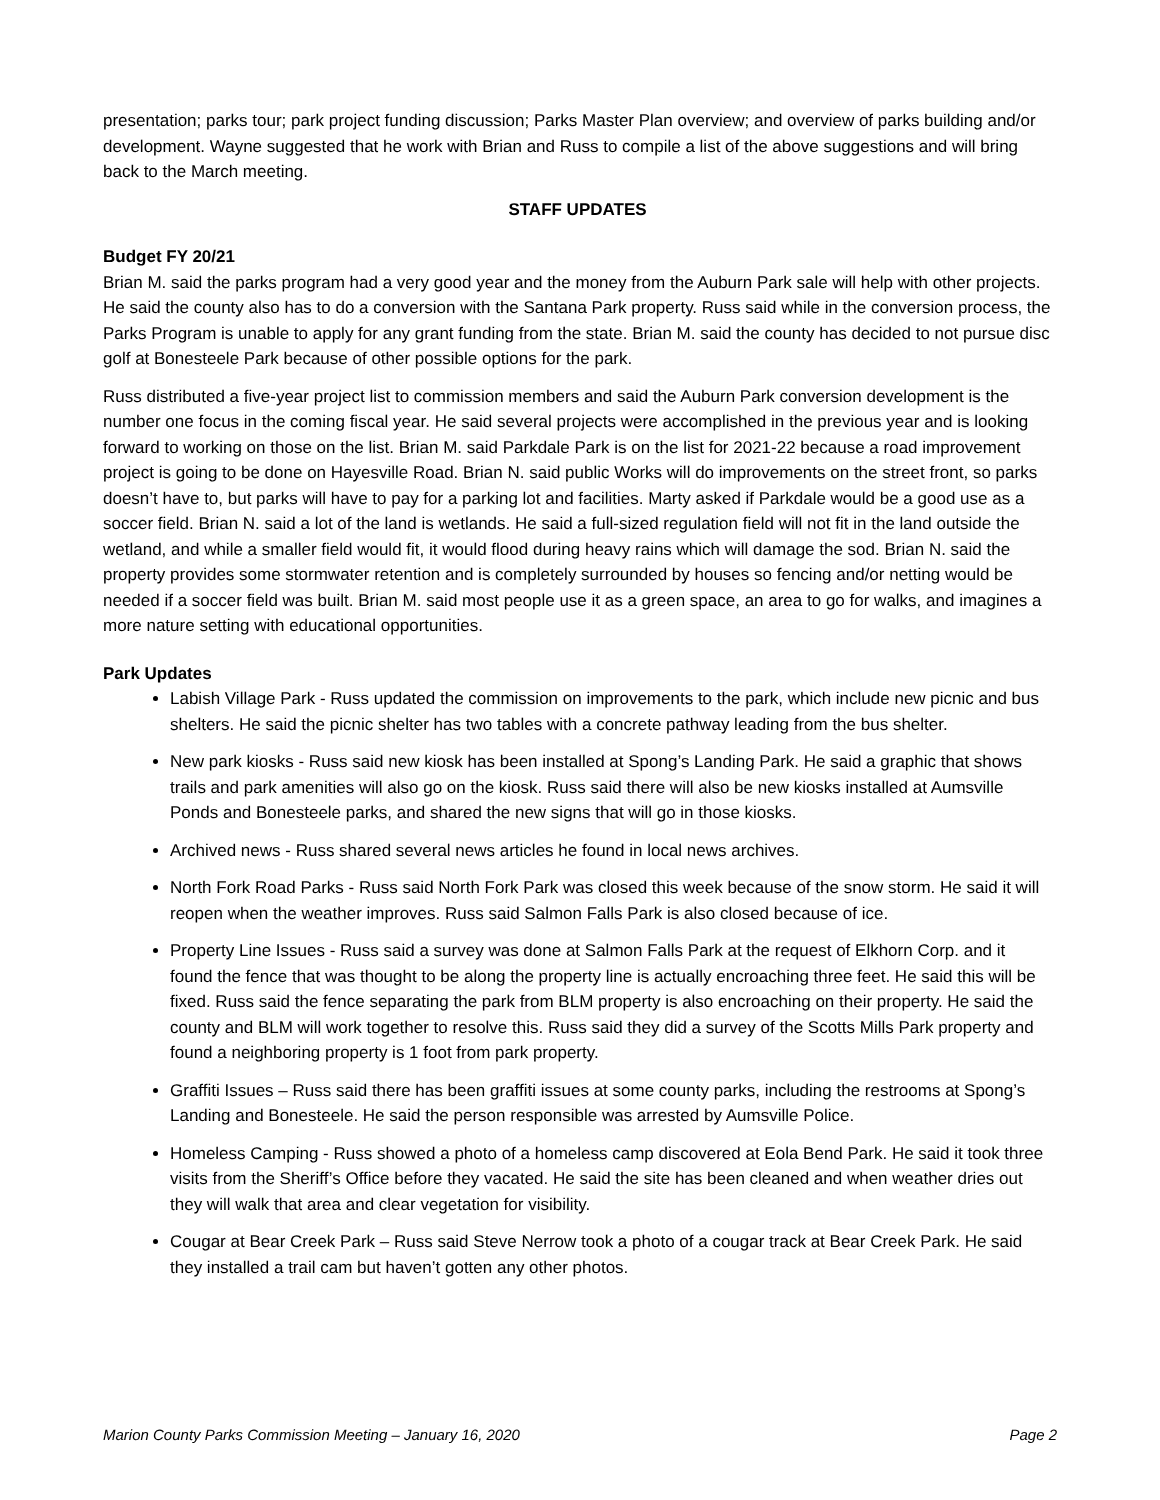presentation; parks tour; park project funding discussion; Parks Master Plan overview; and overview of parks building and/or development. Wayne suggested that he work with Brian and Russ to compile a list of the above suggestions and will bring back to the March meeting.
STAFF UPDATES
Budget FY 20/21
Brian M. said the parks program had a very good year and the money from the Auburn Park sale will help with other projects. He said the county also has to do a conversion with the Santana Park property. Russ said while in the conversion process, the Parks Program is unable to apply for any grant funding from the state. Brian M. said the county has decided to not pursue disc golf at Bonesteele Park because of other possible options for the park.
Russ distributed a five-year project list to commission members and said the Auburn Park conversion development is the number one focus in the coming fiscal year. He said several projects were accomplished in the previous year and is looking forward to working on those on the list. Brian M. said Parkdale Park is on the list for 2021-22 because a road improvement project is going to be done on Hayesville Road. Brian N. said public Works will do improvements on the street front, so parks doesn’t have to, but parks will have to pay for a parking lot and facilities. Marty asked if Parkdale would be a good use as a soccer field. Brian N. said a lot of the land is wetlands. He said a full-sized regulation field will not fit in the land outside the wetland, and while a smaller field would fit, it would flood during heavy rains which will damage the sod. Brian N. said the property provides some stormwater retention and is completely surrounded by houses so fencing and/or netting would be needed if a soccer field was built. Brian M. said most people use it as a green space, an area to go for walks, and imagines a more nature setting with educational opportunities.
Park Updates
Labish Village Park - Russ updated the commission on improvements to the park, which include new picnic and bus shelters. He said the picnic shelter has two tables with a concrete pathway leading from the bus shelter.
New park kiosks - Russ said new kiosk has been installed at Spong’s Landing Park. He said a graphic that shows trails and park amenities will also go on the kiosk. Russ said there will also be new kiosks installed at Aumsville Ponds and Bonesteele parks, and shared the new signs that will go in those kiosks.
Archived news - Russ shared several news articles he found in local news archives.
North Fork Road Parks - Russ said North Fork Park was closed this week because of the snow storm. He said it will reopen when the weather improves. Russ said Salmon Falls Park is also closed because of ice.
Property Line Issues - Russ said a survey was done at Salmon Falls Park at the request of Elkhorn Corp. and it found the fence that was thought to be along the property line is actually encroaching three feet. He said this will be fixed. Russ said the fence separating the park from BLM property is also encroaching on their property. He said the county and BLM will work together to resolve this. Russ said they did a survey of the Scotts Mills Park property and found a neighboring property is 1 foot from park property.
Graffiti Issues – Russ said there has been graffiti issues at some county parks, including the restrooms at Spong’s Landing and Bonesteele. He said the person responsible was arrested by Aumsville Police.
Homeless Camping - Russ showed a photo of a homeless camp discovered at Eola Bend Park. He said it took three visits from the Sheriff’s Office before they vacated. He said the site has been cleaned and when weather dries out they will walk that area and clear vegetation for visibility.
Cougar at Bear Creek Park – Russ said Steve Nerrow took a photo of a cougar track at Bear Creek Park. He said they installed a trail cam but haven’t gotten any other photos.
Marion County Parks Commission Meeting – January 16, 2020 Page 2